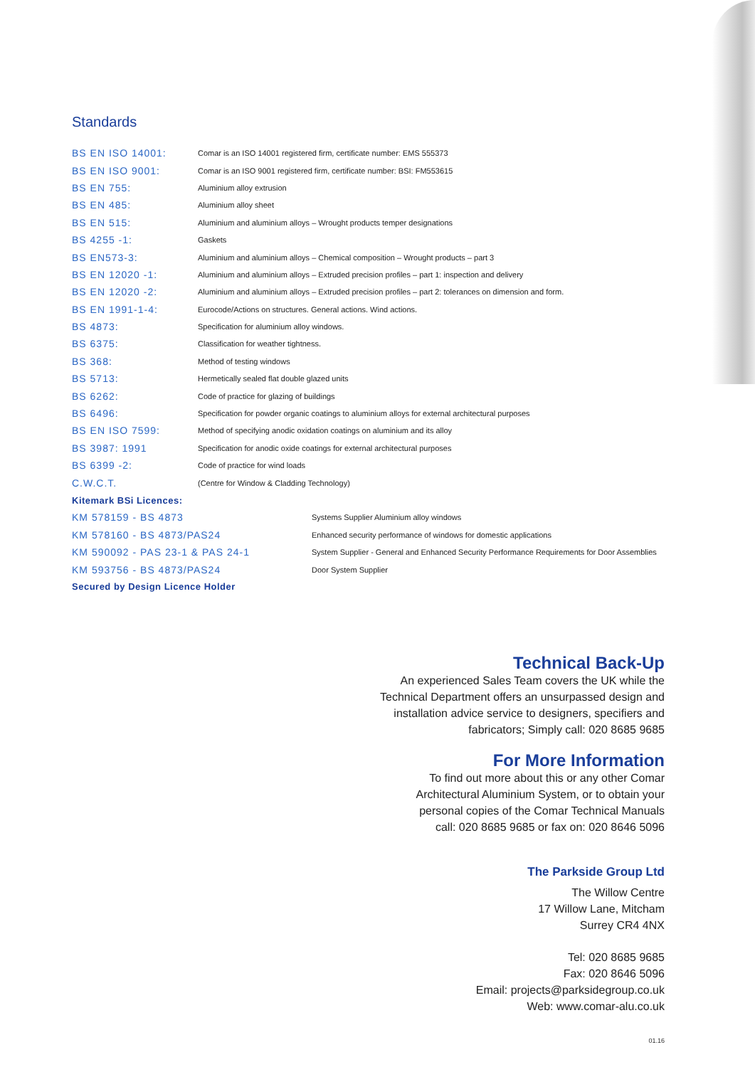Standards
| BS EN ISO 14001: | Comar is an ISO 14001 registered firm, certificate number: EMS 555373 |
| BS EN ISO 9001: | Comar is an ISO 9001 registered firm, certificate number: BSI: FM553615 |
| BS EN 755: | Aluminium alloy extrusion |
| BS EN 485: | Aluminium alloy sheet |
| BS EN 515: | Aluminium and aluminium alloys – Wrought products temper designations |
| BS 4255 -1: | Gaskets |
| BS EN573-3: | Aluminium and aluminium alloys – Chemical composition – Wrought products – part 3 |
| BS EN 12020 -1: | Aluminium and aluminium alloys – Extruded precision profiles – part 1: inspection and delivery |
| BS EN 12020 -2: | Aluminium and aluminium alloys – Extruded precision profiles – part 2: tolerances on dimension and form. |
| BS EN 1991-1-4: | Eurocode/Actions on structures. General actions. Wind actions. |
| BS 4873: | Specification for aluminium alloy windows. |
| BS 6375: | Classification for weather tightness. |
| BS 368: | Method of testing windows |
| BS 5713: | Hermetically sealed flat double glazed units |
| BS 6262: | Code of practice for glazing of buildings |
| BS 6496: | Specification for powder organic coatings to aluminium alloys for external architectural purposes |
| BS EN ISO 7599: | Method of specifying anodic oxidation coatings on aluminium and its alloy |
| BS 3987: 1991 | Specification for anodic oxide coatings for external architectural purposes |
| BS 6399 -2: | Code of practice for wind loads |
| C.W.C.T. | (Centre for Window & Cladding Technology) |
| Kitemark BSi Licences: | |
| KM 578159 - BS 4873 | Systems Supplier Aluminium alloy windows |
| KM 578160 - BS 4873/PAS24 | Enhanced security performance of windows for domestic applications |
| KM 590092 - PAS 23-1 & PAS 24-1 | System Supplier - General and Enhanced Security Performance Requirements for Door Assemblies |
| KM 593756 - BS 4873/PAS24 | Door System Supplier |
| Secured by Design Licence Holder | |
Technical Back-Up
An experienced Sales Team covers the UK while the
Technical Department offers an unsurpassed design and
installation advice service to designers, specifiers and
fabricators; Simply call: 020 8685 9685
For More Information
To find out more about this or any other Comar
Architectural Aluminium System, or to obtain your
personal copies of the Comar Technical Manuals
call: 020 8685 9685 or fax on: 020 8646 5096
The Parkside Group Ltd
The Willow Centre
17 Willow Lane, Mitcham
Surrey CR4 4NX
Tel: 020 8685 9685
Fax: 020 8646 5096
Email: projects@parksidegroup.co.uk
Web: www.comar-alu.co.uk
01.16